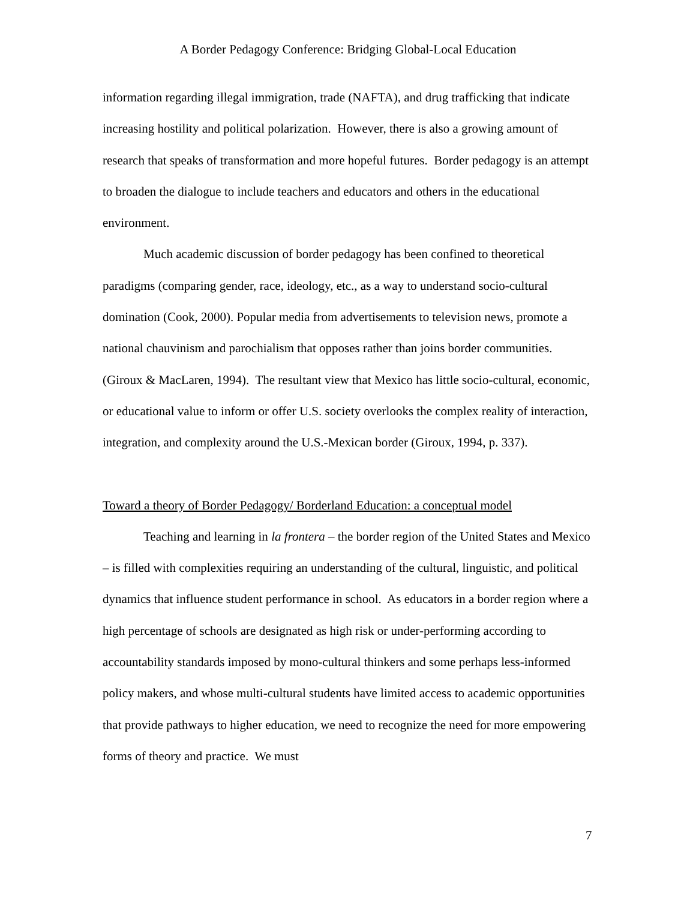A Border Pedagogy Conference: Bridging Global-Local Education
information regarding illegal immigration, trade (NAFTA), and drug trafficking that indicate increasing hostility and political polarization. However, there is also a growing amount of research that speaks of transformation and more hopeful futures. Border pedagogy is an attempt to broaden the dialogue to include teachers and educators and others in the educational environment.
Much academic discussion of border pedagogy has been confined to theoretical paradigms (comparing gender, race, ideology, etc., as a way to understand socio-cultural domination (Cook, 2000). Popular media from advertisements to television news, promote a national chauvinism and parochialism that opposes rather than joins border communities. (Giroux & MacLaren, 1994). The resultant view that Mexico has little socio-cultural, economic, or educational value to inform or offer U.S. society overlooks the complex reality of interaction, integration, and complexity around the U.S.-Mexican border (Giroux, 1994, p. 337).
Toward a theory of Border Pedagogy/ Borderland Education: a conceptual model
Teaching and learning in la frontera – the border region of the United States and Mexico – is filled with complexities requiring an understanding of the cultural, linguistic, and political dynamics that influence student performance in school. As educators in a border region where a high percentage of schools are designated as high risk or under-performing according to accountability standards imposed by mono-cultural thinkers and some perhaps less-informed policy makers, and whose multi-cultural students have limited access to academic opportunities that provide pathways to higher education, we need to recognize the need for more empowering forms of theory and practice. We must
7